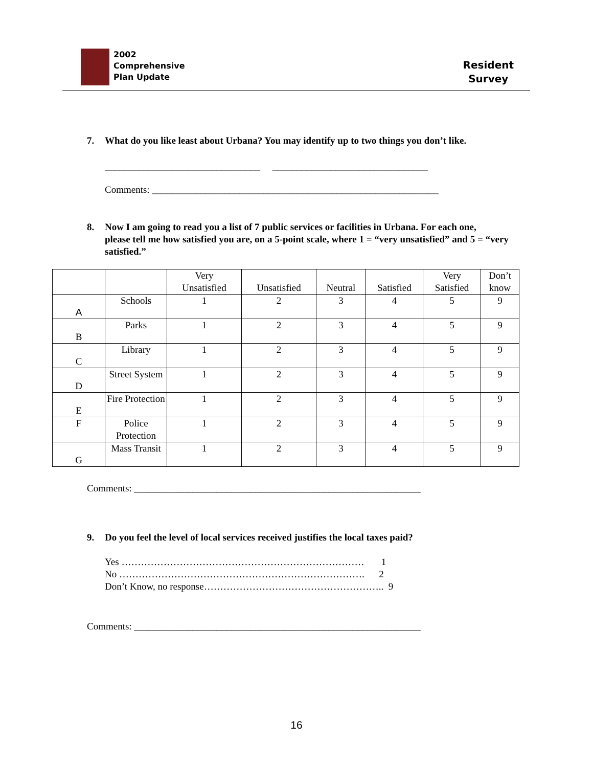2002
Comprehensive
Plan Update
Resident
Survey
7. What do you like least about Urbana? You may identify up to two things you don’t like.
________________________________ ________________________________
Comments: ___________________________________________________________
8. Now I am going to read you a list of 7 public services or facilities in Urbana. For each one,
please tell me how satisfied you are, on a 5-point scale, where 1 = “very unsatisfied” and 5 = “very satisfied.”
| | | Very Unsatisfied | Unsatisfied | Neutral | Satisfied | Very Satisfied | Don’t know |
| --- | --- | --- | --- | --- | --- | --- | --- |
| A | Schools | 1 | 2 | 3 | 4 | 5 | 9 |
| B | Parks | 1 | 2 | 3 | 4 | 5 | 9 |
| C | Library | 1 | 2 | 3 | 4 | 5 | 9 |
| D | Street System | 1 | 2 | 3 | 4 | 5 | 9 |
| E | Fire Protection | 1 | 2 | 3 | 4 | 5 | 9 |
| F | Police Protection | 1 | 2 | 3 | 4 | 5 | 9 |
| G | Mass Transit | 1 | 2 | 3 | 4 | 5 | 9 |
Comments: ___________________________________________________________
9. Do you feel the level of local services received justifies the local taxes paid?
Yes ………………………………………………………………… 1
No …………………………………………………………………. 2
Don’t Know, no response……………………………………………….. 9
Comments: ___________________________________________________________
16